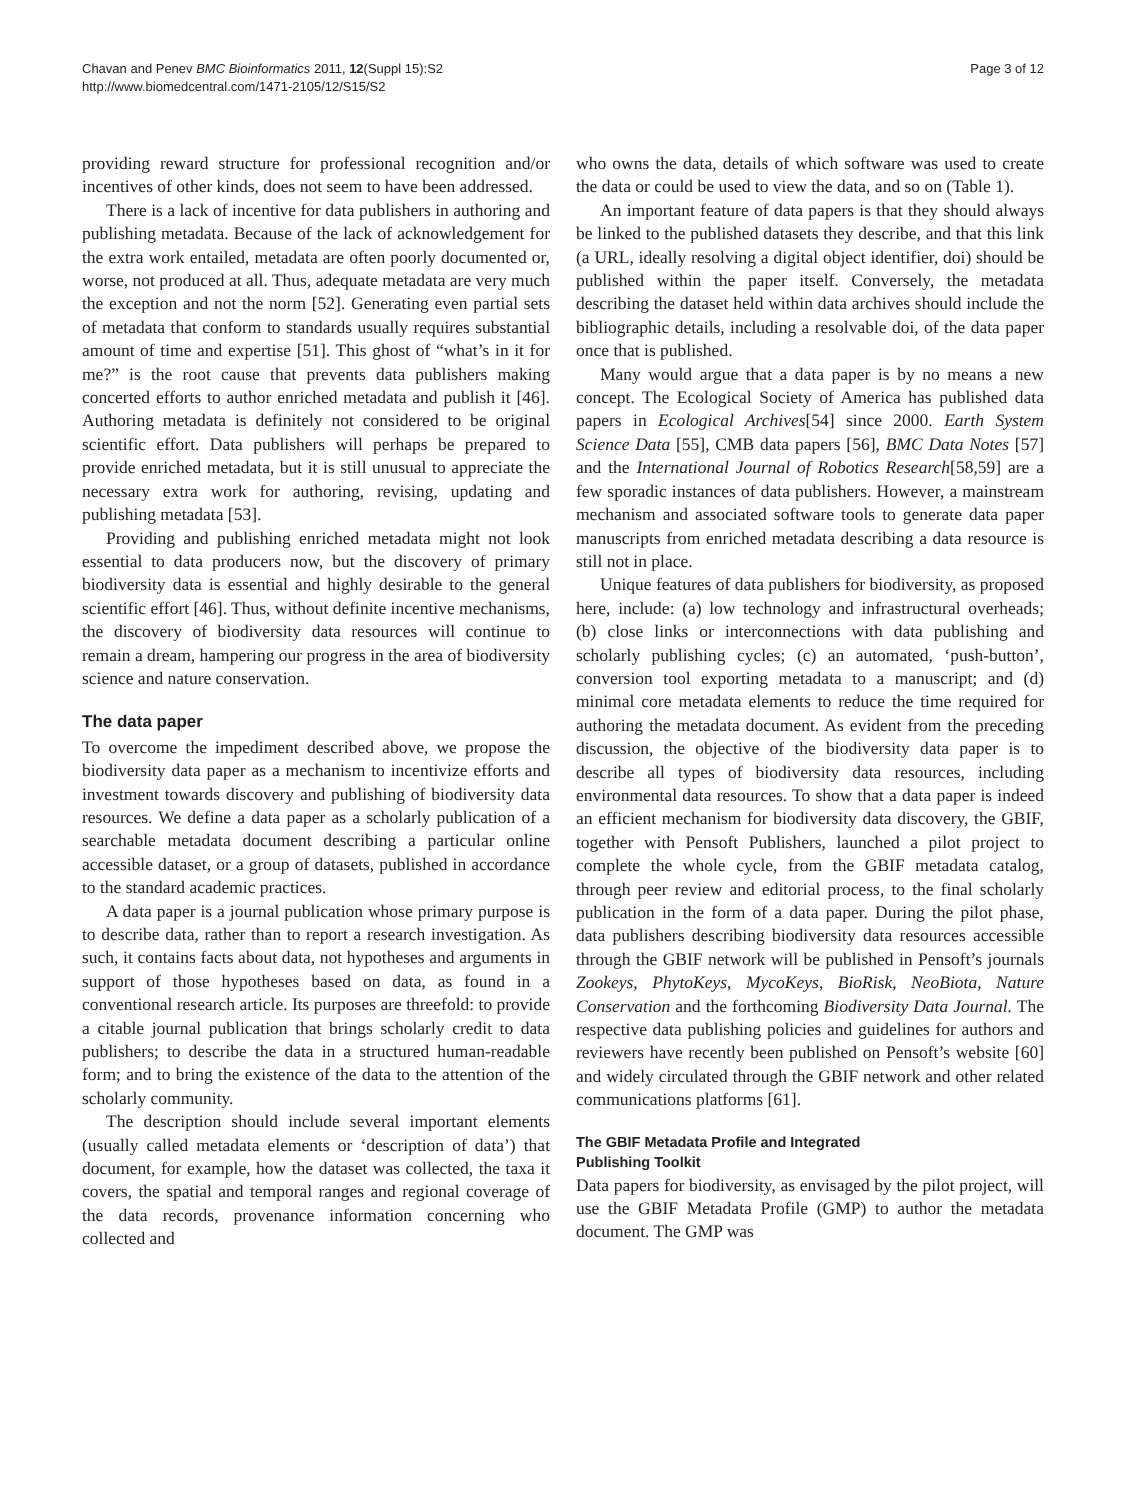Chavan and Penev BMC Bioinformatics 2011, 12(Suppl 15):S2
http://www.biomedcentral.com/1471-2105/12/S15/S2
Page 3 of 12
providing reward structure for professional recognition and/or incentives of other kinds, does not seem to have been addressed.
There is a lack of incentive for data publishers in authoring and publishing metadata. Because of the lack of acknowledgement for the extra work entailed, metadata are often poorly documented or, worse, not produced at all. Thus, adequate metadata are very much the exception and not the norm [52]. Generating even partial sets of metadata that conform to standards usually requires substantial amount of time and expertise [51]. This ghost of “what’s in it for me?” is the root cause that prevents data publishers making concerted efforts to author enriched metadata and publish it [46]. Authoring metadata is definitely not considered to be original scientific effort. Data publishers will perhaps be prepared to provide enriched metadata, but it is still unusual to appreciate the necessary extra work for authoring, revising, updating and publishing metadata [53].
Providing and publishing enriched metadata might not look essential to data producers now, but the discovery of primary biodiversity data is essential and highly desirable to the general scientific effort [46]. Thus, without definite incentive mechanisms, the discovery of biodiversity data resources will continue to remain a dream, hampering our progress in the area of biodiversity science and nature conservation.
The data paper
To overcome the impediment described above, we propose the biodiversity data paper as a mechanism to incentivize efforts and investment towards discovery and publishing of biodiversity data resources. We define a data paper as a scholarly publication of a searchable metadata document describing a particular online accessible dataset, or a group of datasets, published in accordance to the standard academic practices.
A data paper is a journal publication whose primary purpose is to describe data, rather than to report a research investigation. As such, it contains facts about data, not hypotheses and arguments in support of those hypotheses based on data, as found in a conventional research article. Its purposes are threefold: to provide a citable journal publication that brings scholarly credit to data publishers; to describe the data in a structured human-readable form; and to bring the existence of the data to the attention of the scholarly community.
The description should include several important elements (usually called metadata elements or ‘description of data’) that document, for example, how the dataset was collected, the taxa it covers, the spatial and temporal ranges and regional coverage of the data records, provenance information concerning who collected and
who owns the data, details of which software was used to create the data or could be used to view the data, and so on (Table 1).
An important feature of data papers is that they should always be linked to the published datasets they describe, and that this link (a URL, ideally resolving a digital object identifier, doi) should be published within the paper itself. Conversely, the metadata describing the dataset held within data archives should include the bibliographic details, including a resolvable doi, of the data paper once that is published.
Many would argue that a data paper is by no means a new concept. The Ecological Society of America has published data papers in Ecological Archives[54] since 2000. Earth System Science Data [55], CMB data papers [56], BMC Data Notes [57] and the International Journal of Robotics Research[58,59] are a few sporadic instances of data publishers. However, a mainstream mechanism and associated software tools to generate data paper manuscripts from enriched metadata describing a data resource is still not in place.
Unique features of data publishers for biodiversity, as proposed here, include: (a) low technology and infrastructural overheads; (b) close links or interconnections with data publishing and scholarly publishing cycles; (c) an automated, ‘push-button’, conversion tool exporting metadata to a manuscript; and (d) minimal core metadata elements to reduce the time required for authoring the metadata document. As evident from the preceding discussion, the objective of the biodiversity data paper is to describe all types of biodiversity data resources, including environmental data resources. To show that a data paper is indeed an efficient mechanism for biodiversity data discovery, the GBIF, together with Pensoft Publishers, launched a pilot project to complete the whole cycle, from the GBIF metadata catalog, through peer review and editorial process, to the final scholarly publication in the form of a data paper. During the pilot phase, data publishers describing biodiversity data resources accessible through the GBIF network will be published in Pensoft’s journals Zookeys, PhytoKeys, MycoKeys, BioRisk, NeoBiota, Nature Conservation and the forthcoming Biodiversity Data Journal. The respective data publishing policies and guidelines for authors and reviewers have recently been published on Pensoft’s website [60] and widely circulated through the GBIF network and other related communications platforms [61].
The GBIF Metadata Profile and Integrated
Publishing Toolkit
Data papers for biodiversity, as envisaged by the pilot project, will use the GBIF Metadata Profile (GMP) to author the metadata document. The GMP was